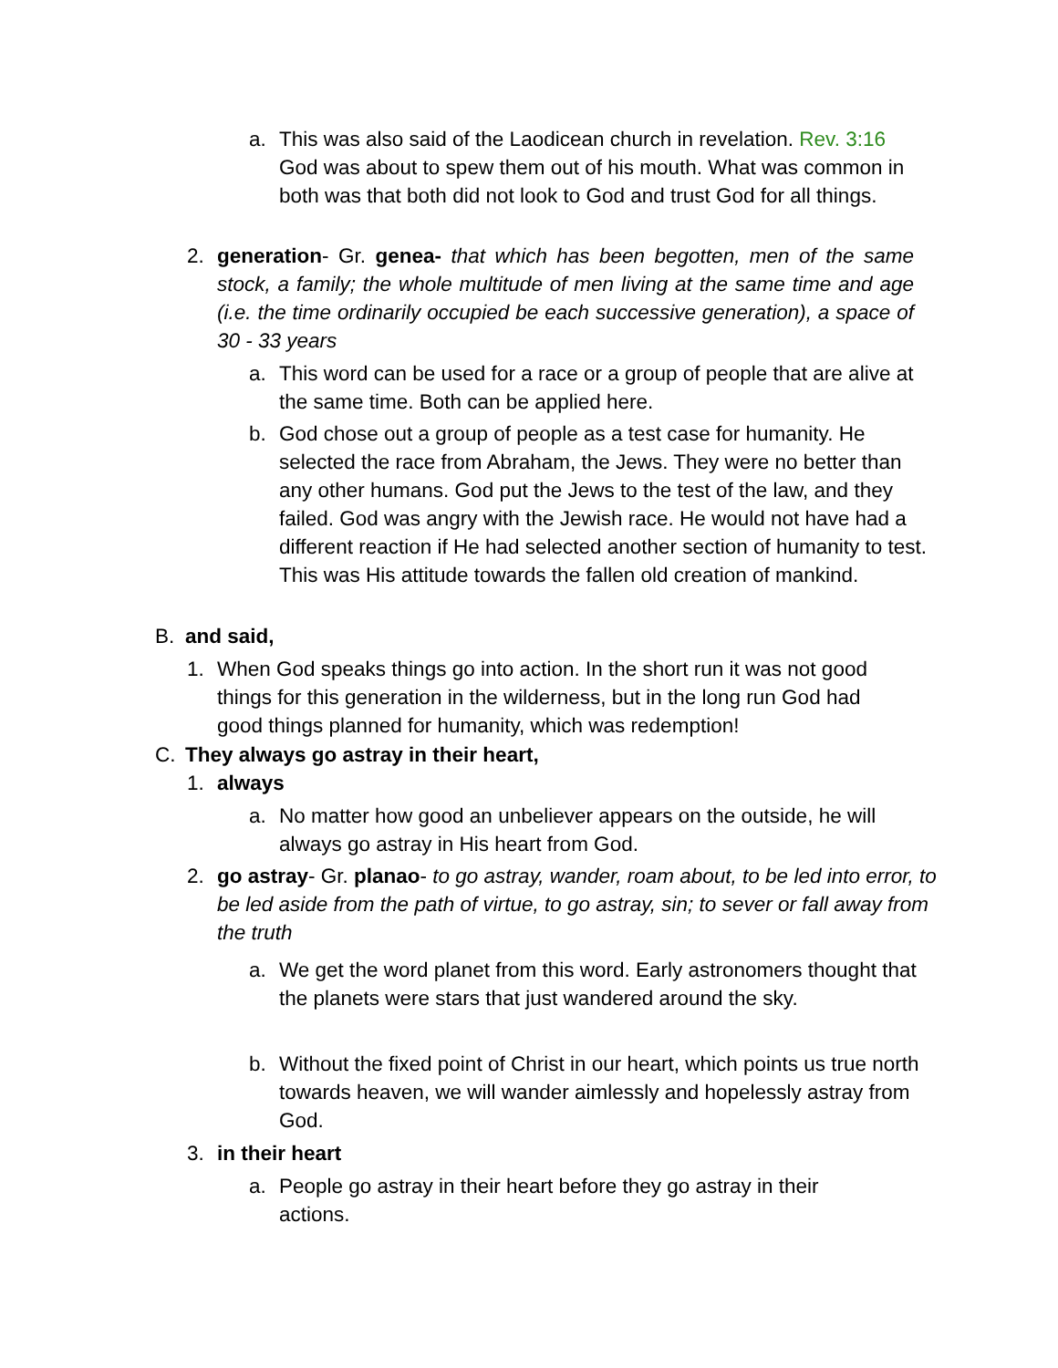a. This was also said of the Laodicean church in revelation. Rev. 3:16 God was about to spew them out of his mouth. What was common in both was that both did not look to God and trust God for all things.
2. generation- Gr. genea- that which has been begotten, men of the same stock, a family; the whole multitude of men living at the same time and age (i.e. the time ordinarily occupied be each successive generation), a space of 30 - 33 years
a. This word can be used for a race or a group of people that are alive at the same time. Both can be applied here.
b. God chose out a group of people as a test case for humanity. He selected the race from Abraham, the Jews. They were no better than any other humans. God put the Jews to the test of the law, and they failed. God was angry with the Jewish race. He would not have had a different reaction if He had selected another section of humanity to test. This was His attitude towards the fallen old creation of mankind.
B. and said,
1. When God speaks things go into action. In the short run it was not good things for this generation in the wilderness, but in the long run God had good things planned for humanity, which was redemption!
C. They always go astray in their heart,
1. always
a. No matter how good an unbeliever appears on the outside, he will always go astray in His heart from God.
2. go astray- Gr. planao- to go astray, wander, roam about, to be led into error, to be led aside from the path of virtue, to go astray, sin; to sever or fall away from the truth
a. We get the word planet from this word. Early astronomers thought that the planets were stars that just wandered around the sky.
b. Without the fixed point of Christ in our heart, which points us true north towards heaven, we will wander aimlessly and hopelessly astray from God.
3. in their heart
a. People go astray in their heart before they go astray in their actions.